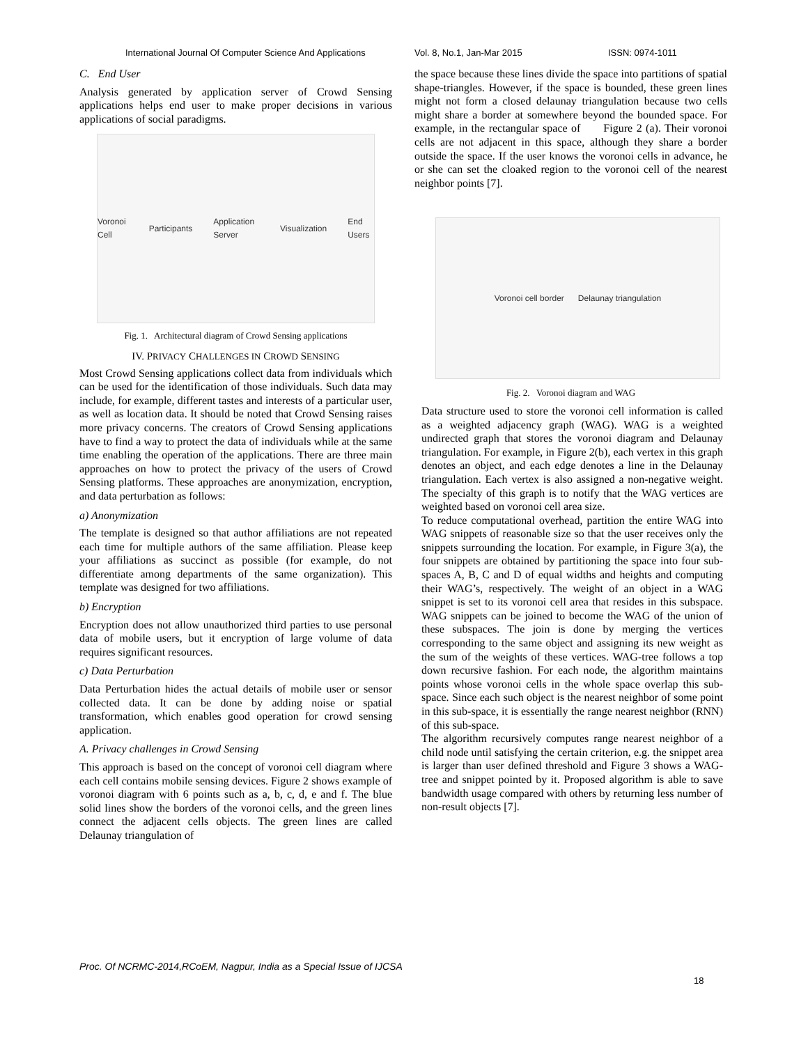International Journal Of Computer Science And Applications Vol. 8, No.1, Jan-Mar 2015 ISSN: 0974-1011
C. End User
Analysis generated by application server of Crowd Sensing applications helps end user to make proper decisions in various applications of social paradigms.
Voronoi Cell Participants Application Server Visualization End Users
Fig. 1. Architectural diagram of Crowd Sensing applications
IV. PRIVACY CHALLENGES IN CROWD SENSING
Most Crowd Sensing applications collect data from individuals which can be used for the identification of those individuals. Such data may include, for example, different tastes and interests of a particular user, as well as location data. It should be noted that Crowd Sensing raises more privacy concerns. The creators of Crowd Sensing applications have to find a way to protect the data of individuals while at the same time enabling the operation of the applications. There are three main approaches on how to protect the privacy of the users of Crowd Sensing platforms. These approaches are anonymization, encryption, and data perturbation as follows:
a) Anonymization
The template is designed so that author affiliations are not repeated each time for multiple authors of the same affiliation. Please keep your affiliations as succinct as possible (for example, do not differentiate among departments of the same organization). This template was designed for two affiliations.
b) Encryption
Encryption does not allow unauthorized third parties to use personal data of mobile users, but it encryption of large volume of data requires significant resources.
c) Data Perturbation
Data Perturbation hides the actual details of mobile user or sensor collected data. It can be done by adding noise or spatial transformation, which enables good operation for crowd sensing application.
A. Privacy challenges in Crowd Sensing
This approach is based on the concept of voronoi cell diagram where each cell contains mobile sensing devices. Figure 2 shows example of voronoi diagram with 6 points such as a, b, c, d, e and f. The blue solid lines show the borders of the voronoi cells, and the green lines connect the adjacent cells objects. The green lines are called Delaunay triangulation of
the space because these lines divide the space into partitions of spatial shape-triangles. However, if the space is bounded, these green lines might not form a closed delaunay triangulation because two cells might share a border at somewhere beyond the bounded space. For example, in the rectangular space of Figure 2 (a). Their voronoi cells are not adjacent in this space, although they share a border outside the space. If the user knows the voronoi cells in advance, he or she can set the cloaked region to the voronoi cell of the nearest neighbor points [7].
Voronoi cell border Delaunay triangulation
Fig. 2. Voronoi diagram and WAG
Data structure used to store the voronoi cell information is called as a weighted adjacency graph (WAG). WAG is a weighted undirected graph that stores the voronoi diagram and Delaunay triangulation. For example, in Figure 2(b), each vertex in this graph denotes an object, and each edge denotes a line in the Delaunay triangulation. Each vertex is also assigned a non-negative weight. The specialty of this graph is to notify that the WAG vertices are weighted based on voronoi cell area size.
To reduce computational overhead, partition the entire WAG into WAG snippets of reasonable size so that the user receives only the snippets surrounding the location. For example, in Figure 3(a), the four snippets are obtained by partitioning the space into four sub-spaces A, B, C and D of equal widths and heights and computing their WAG’s, respectively. The weight of an object in a WAG snippet is set to its voronoi cell area that resides in this subspace. WAG snippets can be joined to become the WAG of the union of these subspaces. The join is done by merging the vertices corresponding to the same object and assigning its new weight as the sum of the weights of these vertices. WAG-tree follows a top down recursive fashion. For each node, the algorithm maintains points whose voronoi cells in the whole space overlap this sub-space. Since each such object is the nearest neighbor of some point in this sub-space, it is essentially the range nearest neighbor (RNN) of this sub-space.
The algorithm recursively computes range nearest neighbor of a child node until satisfying the certain criterion, e.g. the snippet area is larger than user defined threshold and Figure 3 shows a WAG-tree and snippet pointed by it. Proposed algorithm is able to save bandwidth usage compared with others by returning less number of non-result objects [7].
Proc. Of NCRMC-2014,RCoEM, Nagpur, India as a Special Issue of IJCSA
18